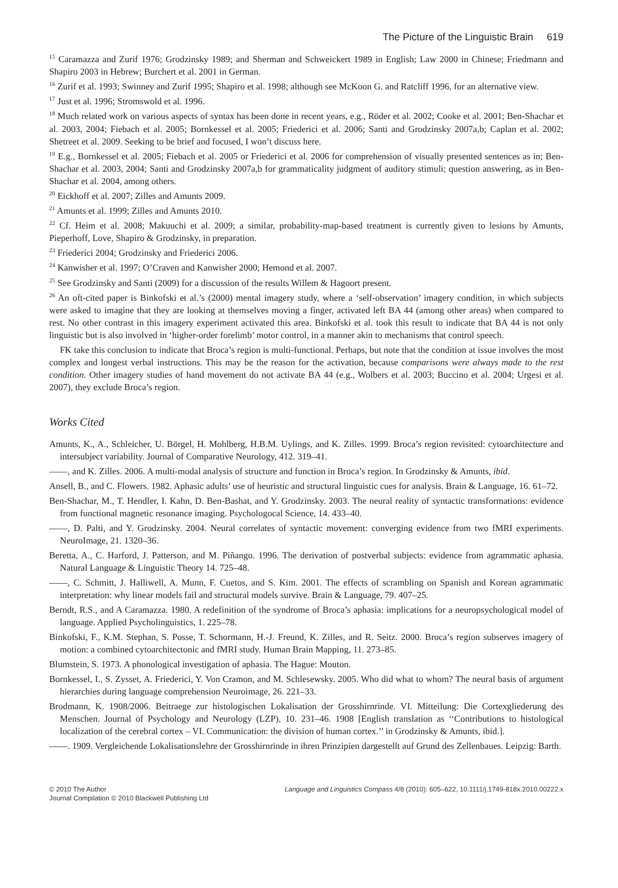The Picture of the Linguistic Brain 619
<sup>15</sup> Caramazza and Zurif 1976; Grodzinsky 1989; and Sherman and Schweickert 1989 in English; Law 2000 in Chinese; Friedmann and Shapiro 2003 in Hebrew; Burchert et al. 2001 in German.
<sup>16</sup> Zurif et al. 1993; Swinney and Zurif 1995; Shapiro et al. 1998; although see McKoon G. and Ratcliff 1996, for an alternative view.
<sup>17</sup> Just et al. 1996; Stromswold et al. 1996.
<sup>18</sup> Much related work on various aspects of syntax has been done in recent years, e.g., Röder et al. 2002; Cooke et al. 2001; Ben-Shachar et al. 2003, 2004; Fiebach et al. 2005; Bornkessel et al. 2005; Friederici et al. 2006; Santi and Grodzinsky 2007a,b; Caplan et al. 2002; Shetreet et al. 2009. Seeking to be brief and focused, I won’t discuss here.
<sup>19</sup> E.g., Bornkessel et al. 2005; Fiebach et al. 2005 or Friederici et al. 2006 for comprehension of visually presented sentences as in; Ben-Shachar et al. 2003, 2004; Santi and Grodzinsky 2007a,b for grammaticality judgment of auditory stimuli; question answering, as in Ben-Shachar et al. 2004, among others.
<sup>20</sup> Eickhoff et al. 2007; Zilles and Amunts 2009.
<sup>21</sup> Amunts et al. 1999; Zilles and Amunts 2010.
<sup>22</sup> Cf. Heim et al. 2008; Makuuchi et al. 2009; a similar, probability-map-based treatment is currently given to lesions by Amunts, Pieperhoff, Love, Shapiro & Grodzinsky, in preparation.
<sup>23</sup> Friederici 2004; Grodzinsky and Friederici 2006.
<sup>24</sup> Kanwisher et al. 1997; O’Craven and Kanwisher 2000; Hemond et al. 2007.
<sup>25</sup> See Grodzinsky and Santi (2009) for a discussion of the results Willem & Hagoort present.
<sup>26</sup> An oft-cited paper is Binkofski et al.’s (2000) mental imagery study, where a ‘self-observation’ imagery condition, in which subjects were asked to imagine that they are looking at themselves moving a finger, activated left BA 44 (among other areas) when compared to rest. No other contrast in this imagery experiment activated this area. Binkofski et al. took this result to indicate that BA 44 is not only linguistic but is also involved in ‘higher-order forelimb’ motor control, in a manner akin to mechanisms that control speech.
FK take this conclusion to indicate that Broca’s region is multi-functional. Perhaps, but note that the condition at issue involves the most complex and longest verbal instructions. This may be the reason for the activation, because comparisons were always made to the rest condition. Other imagery studies of hand movement do not activate BA 44 (e.g., Wolbers et al. 2003; Buccino et al. 2004; Urgesi et al. 2007), they exclude Broca’s region.
Works Cited
Amunts, K., A., Schleicher, U. Börgel, H. Mohlberg, H.B.M. Uylings, and K. Zilles. 1999. Broca’s region revisited: cytoarchitecture and intersubject variability. Journal of Comparative Neurology, 412. 319–41.
——, and K. Zilles. 2006. A multi-modal analysis of structure and function in Broca’s region. In Grodzinsky & Amunts, ibid.
Ansell, B., and C. Flowers. 1982. Aphasic adults’ use of heuristic and structural linguistic cues for analysis. Brain & Language, 16. 61–72.
Ben-Shachar, M., T. Hendler, I. Kahn, D. Ben-Bashat, and Y. Grodzinsky. 2003. The neural reality of syntactic transformations: evidence from functional magnetic resonance imaging. Psychologocal Science, 14. 433–40.
——, D. Palti, and Y. Grodzinsky. 2004. Neural correlates of syntactic movement: converging evidence from two fMRI experiments. NeuroImage, 21. 1320–36.
Beretta, A., C. Harford, J. Patterson, and M. Piñango. 1996. The derivation of postverbal subjects: evidence from agrammatic aphasia. Natural Language & Linguistic Theory 14. 725–48.
——, C. Schmitt, J. Halliwell, A. Munn, F. Cuetos, and S. Kim. 2001. The effects of scrambling on Spanish and Korean agrammatic interpretation: why linear models fail and structural models survive. Brain & Language, 79. 407–25.
Berndt, R.S., and A Caramazza. 1980. A redefinition of the syndrome of Broca’s aphasia: implications for a neuropsychological model of language. Applied Psycholinguistics, 1. 225–78.
Binkofski, F., K.M. Stephan, S. Posse, T. Schormann, H.-J. Freund, K. Zilles, and R. Seitz. 2000. Broca’s region subserves imagery of motion: a combined cytoarchitectonic and fMRI study. Human Brain Mapping, 11. 273–85.
Blumstein, S. 1973. A phonological investigation of aphasia. The Hague: Mouton.
Bornkessel, I., S. Zysset, A. Friederici, Y. Von Cramon, and M. Schlesewsky. 2005. Who did what to whom? The neural basis of argument hierarchies during language comprehension Neuroimage, 26. 221–33.
Brodmann, K. 1908/2006. Beitraege zur histologischen Lokalisation der Grosshirnrinde. VI. Mitteilung: Die Cortexgliederung des Menschen. Journal of Psychology and Neurology (LZP), 10. 231–46. 1908 [English translation as ‘‘Contributions to histological localization of the cerebral cortex – VI. Communication: the division of human cortex.’’ in Grodzinsky & Amunts, ibid.].
——. 1909. Vergleichende Lokalisationslehre der Grosshirnrinde in ihren Prinzipien dargestellt auf Grund des Zellenbaues. Leipzig: Barth.
© 2010 The Author
Journal Compilation © 2010 Blackwell Publishing Ltd
Language and Linguistics Compass 4/8 (2010): 605–622, 10.1111/j.1749-818x.2010.00222.x